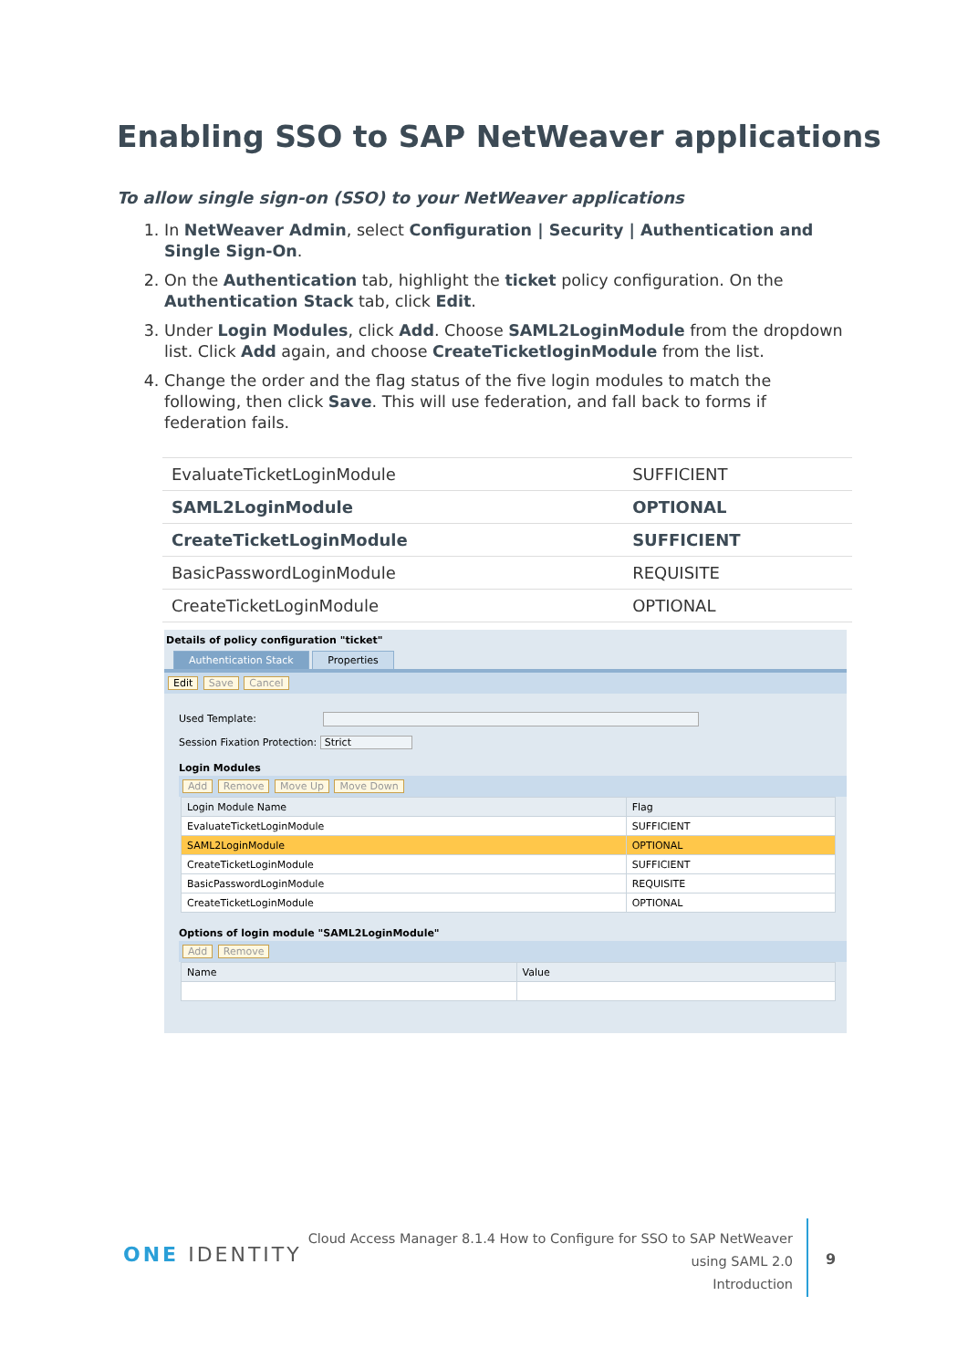Enabling SSO to SAP NetWeaver applications
To allow single sign-on (SSO) to your NetWeaver applications
1. In NetWeaver Admin, select Configuration | Security | Authentication and Single Sign-On.
2. On the Authentication tab, highlight the ticket policy configuration. On the Authentication Stack tab, click Edit.
3. Under Login Modules, click Add. Choose SAML2LoginModule from the dropdown list. Click Add again, and choose CreateTicketloginModule from the list.
4. Change the order and the flag status of the five login modules to match the following, then click Save. This will use federation, and fall back to forms if federation fails.
| EvaluateTicketLoginModule | SUFFICIENT |
| SAML2LoginModule | OPTIONAL |
| CreateTicketLoginModule | SUFFICIENT |
| BasicPasswordLoginModule | REQUISITE |
| CreateTicketLoginModule | OPTIONAL |
Details of policy configuration "ticket"
Authentication Stack Properties
Edit Save Cancel
Used Template:
Session Fixation Protection: Strict
Login Modules
Add Remove Move Up Move Down
| Login Module Name | Flag |
| --- | --- |
| EvaluateTicketLoginModule | SUFFICIENT |
| SAML2LoginModule | OPTIONAL |
| CreateTicketLoginModule | SUFFICIENT |
| BasicPasswordLoginModule | REQUISITE |
| CreateTicketLoginModule | OPTIONAL |
Options of login module "SAML2LoginModule"
Add Remove
| Name | Value |
| --- | --- |
ONE IDENTITY
Cloud Access Manager 8.1.4 How to Configure for SSO to SAP NetWeaver
using SAML 2.0
Introduction
9